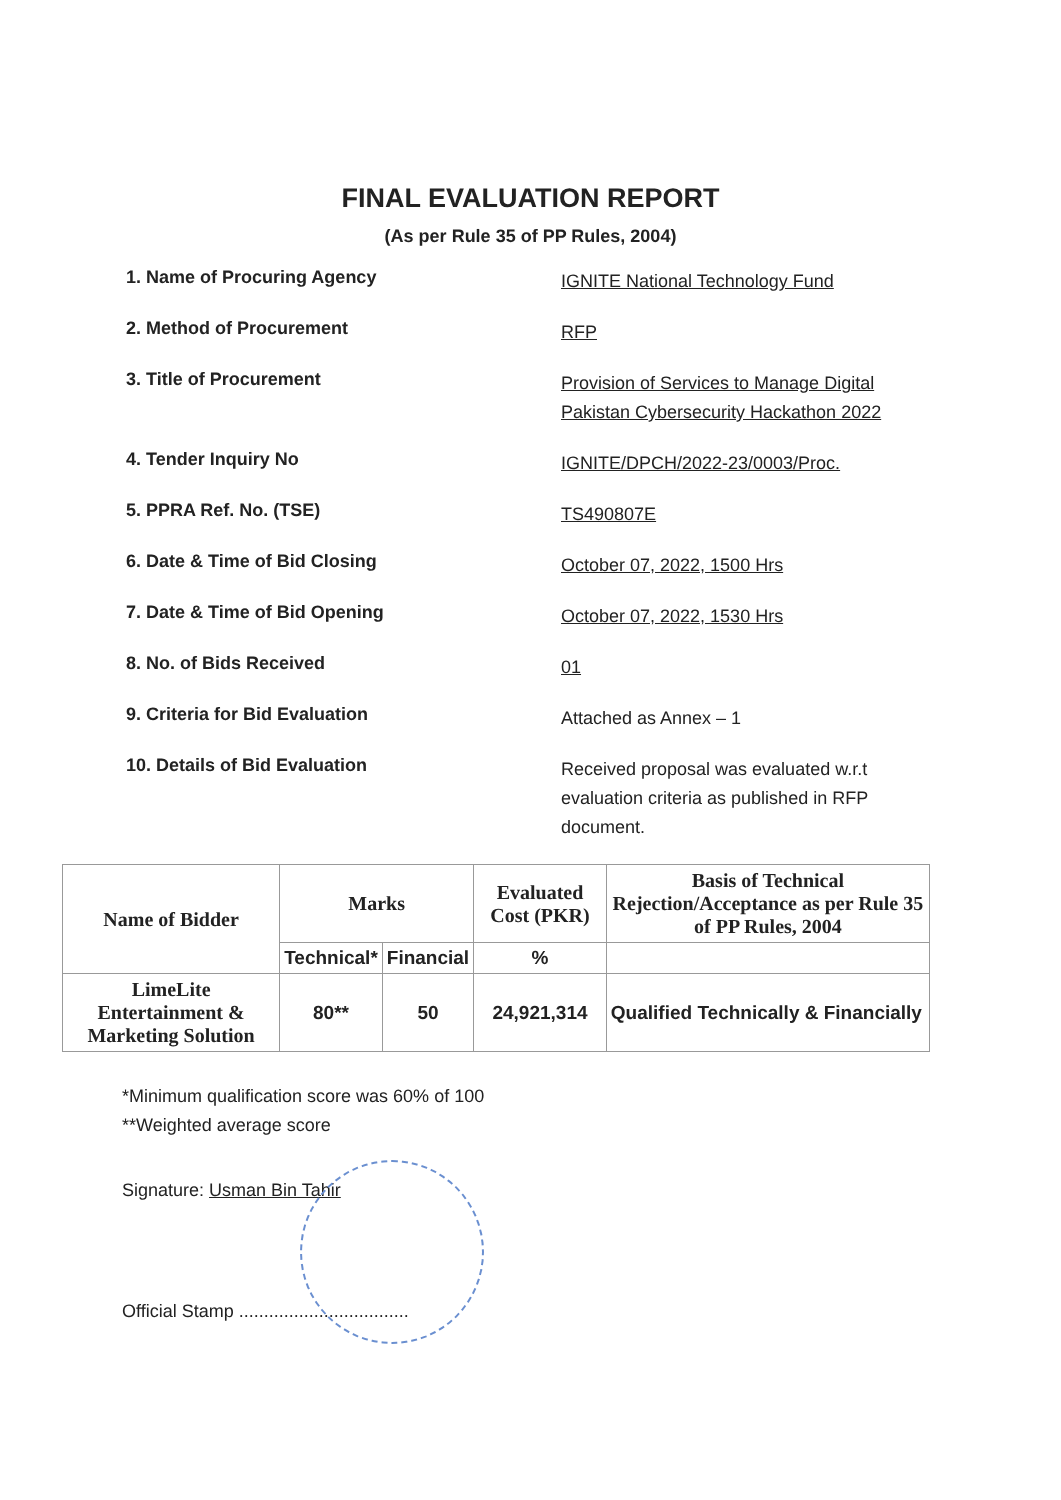FINAL EVALUATION REPORT
(As per Rule 35 of PP Rules, 2004)
1. Name of Procuring Agency
IGNITE National Technology Fund
2. Method of Procurement
RFP
3. Title of Procurement
Provision of Services to Manage Digital Pakistan Cybersecurity Hackathon 2022
4. Tender Inquiry No
IGNITE/DPCH/2022-23/0003/Proc.
5. PPRA Ref. No. (TSE)
TS490807E
6. Date & Time of Bid Closing
October 07, 2022, 1500 Hrs
7. Date & Time of Bid Opening
October 07, 2022, 1530 Hrs
8. No. of Bids Received
01
9. Criteria for Bid Evaluation
Attached as Annex – 1
10. Details of Bid Evaluation
Received proposal was evaluated w.r.t evaluation criteria as published in RFP document.
| Name of Bidder | Marks | | Evaluated Cost (PKR) | Basis of Technical Rejection/Acceptance as per Rule 35 of PP Rules, 2004 |
| --- | --- | --- | --- | --- |
| | Technical* | Financial | % | |
| LimeLite Entertainment & Marketing Solution | 80** | 50 | 24,921,314 | Qualified Technically & Financially |
*Minimum qualification score was 60% of 100
**Weighted average score
Signature: Usman Bin Tahir
Official Stamp ..................................